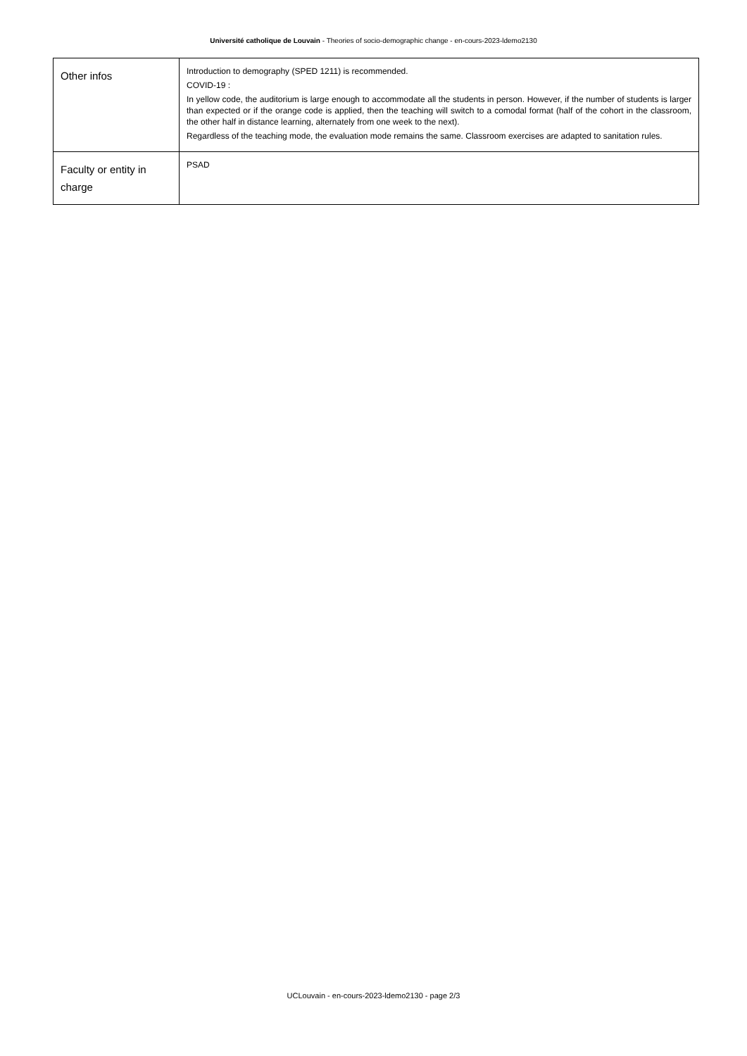Université catholique de Louvain - Theories of socio-demographic change - en-cours-2023-ldemo2130
| Other infos | Introduction to demography (SPED 1211) is recommended. COVID-19 : In yellow code, the auditorium is large enough to accommodate all the students in person. However, if the number of students is larger than expected or if the orange code is applied, then the teaching will switch to a comodal format (half of the cohort in the classroom, the other half in distance learning, alternately from one week to the next). Regardless of the teaching mode, the evaluation mode remains the same. Classroom exercises are adapted to sanitation rules. |
| Faculty or entity in charge | PSAD |
UCLouvain - en-cours-2023-ldemo2130 - page 2/3